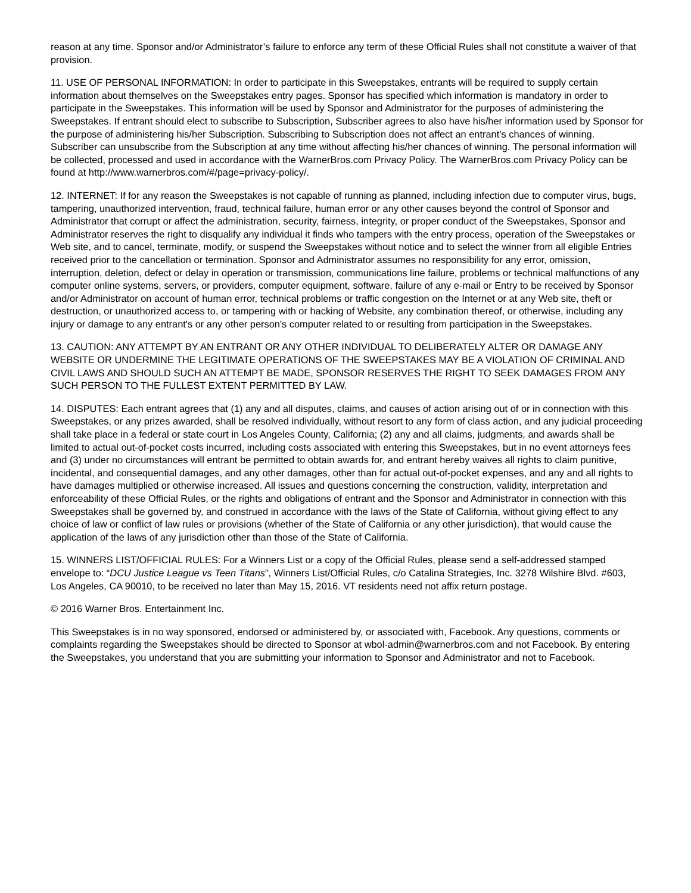reason at any time. Sponsor and/or Administrator’s failure to enforce any term of these Official Rules shall not constitute a waiver of that provision.
11. USE OF PERSONAL INFORMATION: In order to participate in this Sweepstakes, entrants will be required to supply certain information about themselves on the Sweepstakes entry pages. Sponsor has specified which information is mandatory in order to participate in the Sweepstakes. This information will be used by Sponsor and Administrator for the purposes of administering the Sweepstakes. If entrant should elect to subscribe to Subscription, Subscriber agrees to also have his/her information used by Sponsor for the purpose of administering his/her Subscription. Subscribing to Subscription does not affect an entrant’s chances of winning. Subscriber can unsubscribe from the Subscription at any time without affecting his/her chances of winning. The personal information will be collected, processed and used in accordance with the WarnerBros.com Privacy Policy. The WarnerBros.com Privacy Policy can be found at http://www.warnerbros.com/#/page=privacy-policy/.
12. INTERNET: If for any reason the Sweepstakes is not capable of running as planned, including infection due to computer virus, bugs, tampering, unauthorized intervention, fraud, technical failure, human error or any other causes beyond the control of Sponsor and Administrator that corrupt or affect the administration, security, fairness, integrity, or proper conduct of the Sweepstakes, Sponsor and Administrator reserves the right to disqualify any individual it finds who tampers with the entry process, operation of the Sweepstakes or Web site, and to cancel, terminate, modify, or suspend the Sweepstakes without notice and to select the winner from all eligible Entries received prior to the cancellation or termination. Sponsor and Administrator assumes no responsibility for any error, omission, interruption, deletion, defect or delay in operation or transmission, communications line failure, problems or technical malfunctions of any computer online systems, servers, or providers, computer equipment, software, failure of any e-mail or Entry to be received by Sponsor and/or Administrator on account of human error, technical problems or traffic congestion on the Internet or at any Web site, theft or destruction, or unauthorized access to, or tampering with or hacking of Website, any combination thereof, or otherwise, including any injury or damage to any entrant's or any other person's computer related to or resulting from participation in the Sweepstakes.
13. CAUTION: ANY ATTEMPT BY AN ENTRANT OR ANY OTHER INDIVIDUAL TO DELIBERATELY ALTER OR DAMAGE ANY WEBSITE OR UNDERMINE THE LEGITIMATE OPERATIONS OF THE SWEEPSTAKES MAY BE A VIOLATION OF CRIMINAL AND CIVIL LAWS AND SHOULD SUCH AN ATTEMPT BE MADE, SPONSOR RESERVES THE RIGHT TO SEEK DAMAGES FROM ANY SUCH PERSON TO THE FULLEST EXTENT PERMITTED BY LAW.
14. DISPUTES: Each entrant agrees that (1) any and all disputes, claims, and causes of action arising out of or in connection with this Sweepstakes, or any prizes awarded, shall be resolved individually, without resort to any form of class action, and any judicial proceeding shall take place in a federal or state court in Los Angeles County, California; (2) any and all claims, judgments, and awards shall be limited to actual out-of-pocket costs incurred, including costs associated with entering this Sweepstakes, but in no event attorneys fees and (3) under no circumstances will entrant be permitted to obtain awards for, and entrant hereby waives all rights to claim punitive, incidental, and consequential damages, and any other damages, other than for actual out-of-pocket expenses, and any and all rights to have damages multiplied or otherwise increased. All issues and questions concerning the construction, validity, interpretation and enforceability of these Official Rules, or the rights and obligations of entrant and the Sponsor and Administrator in connection with this Sweepstakes shall be governed by, and construed in accordance with the laws of the State of California, without giving effect to any choice of law or conflict of law rules or provisions (whether of the State of California or any other jurisdiction), that would cause the application of the laws of any jurisdiction other than those of the State of California.
15. WINNERS LIST/OFFICIAL RULES: For a Winners List or a copy of the Official Rules, please send a self-addressed stamped envelope to: “DCU Justice League vs Teen Titans”, Winners List/Official Rules, c/o Catalina Strategies, Inc. 3278 Wilshire Blvd. #603, Los Angeles, CA 90010, to be received no later than May 15, 2016. VT residents need not affix return postage.
© 2016 Warner Bros. Entertainment Inc.
This Sweepstakes is in no way sponsored, endorsed or administered by, or associated with, Facebook. Any questions, comments or complaints regarding the Sweepstakes should be directed to Sponsor at wbol-admin@warnerbros.com and not Facebook. By entering the Sweepstakes, you understand that you are submitting your information to Sponsor and Administrator and not to Facebook.